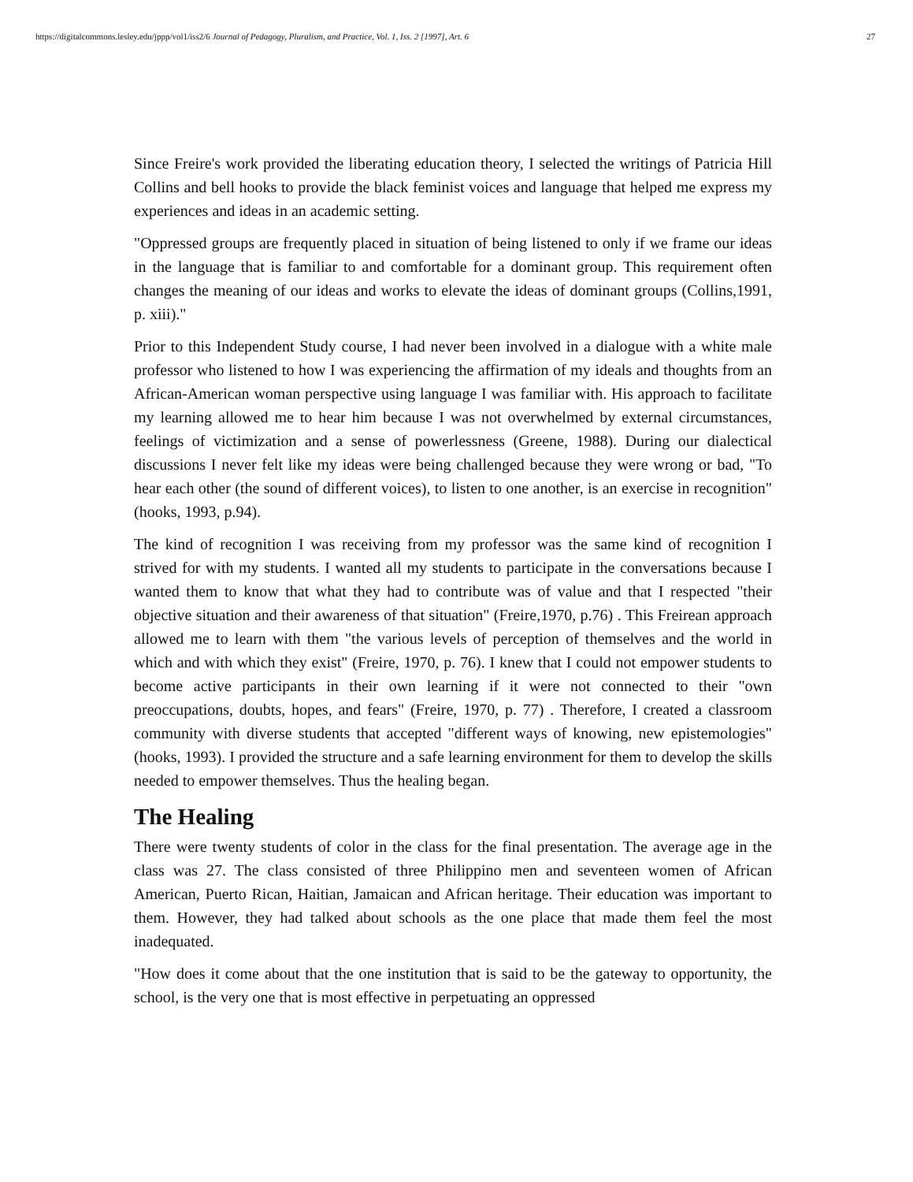https://digitalcommons.lesley.edu/jppp/vol1/iss2/6 Journal of Pedagogy, Pluralism, and Practice, Vol. 1, Iss. 2 [1997], Art. 6 27
Since Freire's work provided the liberating education theory, I selected the writings of Patricia Hill Collins and bell hooks to provide the black feminist voices and language that helped me express my experiences and ideas in an academic setting.
"Oppressed groups are frequently placed in situation of being listened to only if we frame our ideas in the language that is familiar to and comfortable for a dominant group. This requirement often changes the meaning of our ideas and works to elevate the ideas of dominant groups (Collins,1991, p. xiii)."
Prior to this Independent Study course, I had never been involved in a dialogue with a white male professor who listened to how I was experiencing the affirmation of my ideals and thoughts from an African-American woman perspective using language I was familiar with. His approach to facilitate my learning allowed me to hear him because I was not overwhelmed by external circumstances, feelings of victimization and a sense of powerlessness (Greene, 1988). During our dialectical discussions I never felt like my ideas were being challenged because they were wrong or bad, "To hear each other (the sound of different voices), to listen to one another, is an exercise in recognition" (hooks, 1993, p.94).
The kind of recognition I was receiving from my professor was the same kind of recognition I strived for with my students. I wanted all my students to participate in the conversations because I wanted them to know that what they had to contribute was of value and that I respected "their objective situation and their awareness of that situation" (Freire,1970, p.76) . This Freirean approach allowed me to learn with them "the various levels of perception of themselves and the world in which and with which they exist" (Freire, 1970, p. 76). I knew that I could not empower students to become active participants in their own learning if it were not connected to their "own preoccupations, doubts, hopes, and fears" (Freire, 1970, p. 77) . Therefore, I created a classroom community with diverse students that accepted "different ways of knowing, new epistemologies" (hooks, 1993). I provided the structure and a safe learning environment for them to develop the skills needed to empower themselves. Thus the healing began.
The Healing
There were twenty students of color in the class for the final presentation. The average age in the class was 27. The class consisted of three Philippino men and seventeen women of African American, Puerto Rican, Haitian, Jamaican and African heritage. Their education was important to them. However, they had talked about schools as the one place that made them feel the most inadequated.
"How does it come about that the one institution that is said to be the gateway to opportunity, the school, is the very one that is most effective in perpetuating an oppressed